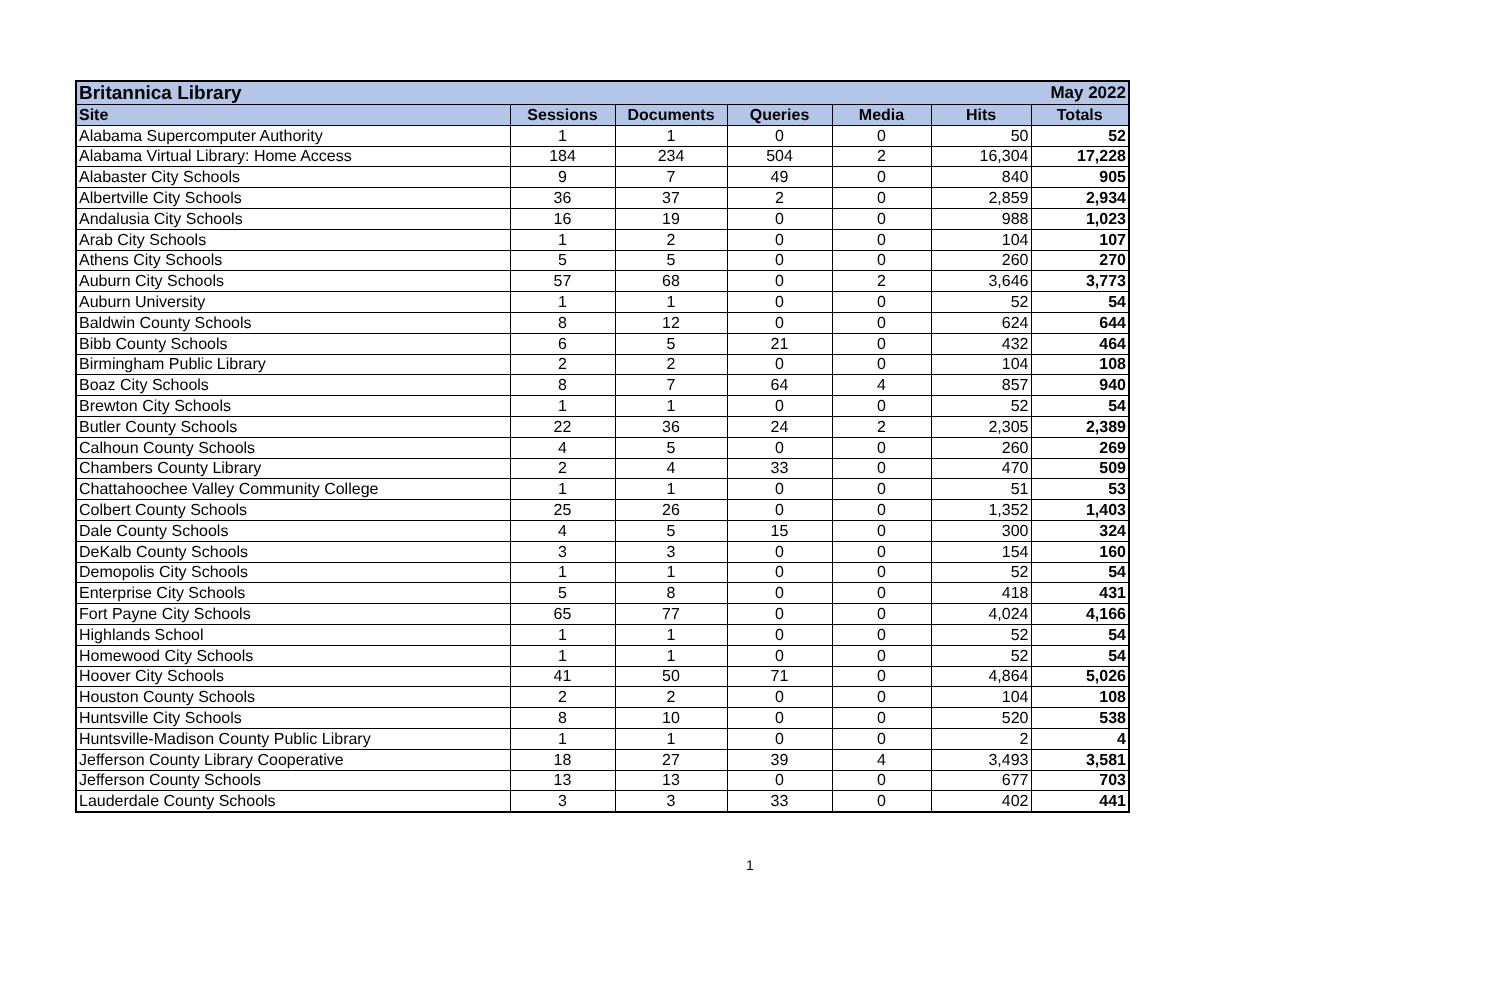| Britannica Library | | | | | | May 2022 |
| Site | Sessions | Documents | Queries | Media | Hits | Totals |
| Alabama Supercomputer Authority | 1 | 1 | 0 | 0 | 50 | 52 |
| Alabama Virtual Library: Home Access | 184 | 234 | 504 | 2 | 16,304 | 17,228 |
| Alabaster City Schools | 9 | 7 | 49 | 0 | 840 | 905 |
| Albertville City Schools | 36 | 37 | 2 | 0 | 2,859 | 2,934 |
| Andalusia City Schools | 16 | 19 | 0 | 0 | 988 | 1,023 |
| Arab City Schools | 1 | 2 | 0 | 0 | 104 | 107 |
| Athens City Schools | 5 | 5 | 0 | 0 | 260 | 270 |
| Auburn City Schools | 57 | 68 | 0 | 2 | 3,646 | 3,773 |
| Auburn University | 1 | 1 | 0 | 0 | 52 | 54 |
| Baldwin County Schools | 8 | 12 | 0 | 0 | 624 | 644 |
| Bibb County Schools | 6 | 5 | 21 | 0 | 432 | 464 |
| Birmingham Public Library | 2 | 2 | 0 | 0 | 104 | 108 |
| Boaz City Schools | 8 | 7 | 64 | 4 | 857 | 940 |
| Brewton City Schools | 1 | 1 | 0 | 0 | 52 | 54 |
| Butler County Schools | 22 | 36 | 24 | 2 | 2,305 | 2,389 |
| Calhoun County Schools | 4 | 5 | 0 | 0 | 260 | 269 |
| Chambers County Library | 2 | 4 | 33 | 0 | 470 | 509 |
| Chattahoochee Valley Community College | 1 | 1 | 0 | 0 | 51 | 53 |
| Colbert County Schools | 25 | 26 | 0 | 0 | 1,352 | 1,403 |
| Dale County Schools | 4 | 5 | 15 | 0 | 300 | 324 |
| DeKalb County Schools | 3 | 3 | 0 | 0 | 154 | 160 |
| Demopolis City Schools | 1 | 1 | 0 | 0 | 52 | 54 |
| Enterprise City Schools | 5 | 8 | 0 | 0 | 418 | 431 |
| Fort Payne City Schools | 65 | 77 | 0 | 0 | 4,024 | 4,166 |
| Highlands School | 1 | 1 | 0 | 0 | 52 | 54 |
| Homewood City Schools | 1 | 1 | 0 | 0 | 52 | 54 |
| Hoover City Schools | 41 | 50 | 71 | 0 | 4,864 | 5,026 |
| Houston County Schools | 2 | 2 | 0 | 0 | 104 | 108 |
| Huntsville City Schools | 8 | 10 | 0 | 0 | 520 | 538 |
| Huntsville-Madison County Public Library | 1 | 1 | 0 | 0 | 2 | 4 |
| Jefferson County Library Cooperative | 18 | 27 | 39 | 4 | 3,493 | 3,581 |
| Jefferson County Schools | 13 | 13 | 0 | 0 | 677 | 703 |
| Lauderdale County Schools | 3 | 3 | 33 | 0 | 402 | 441 |
1